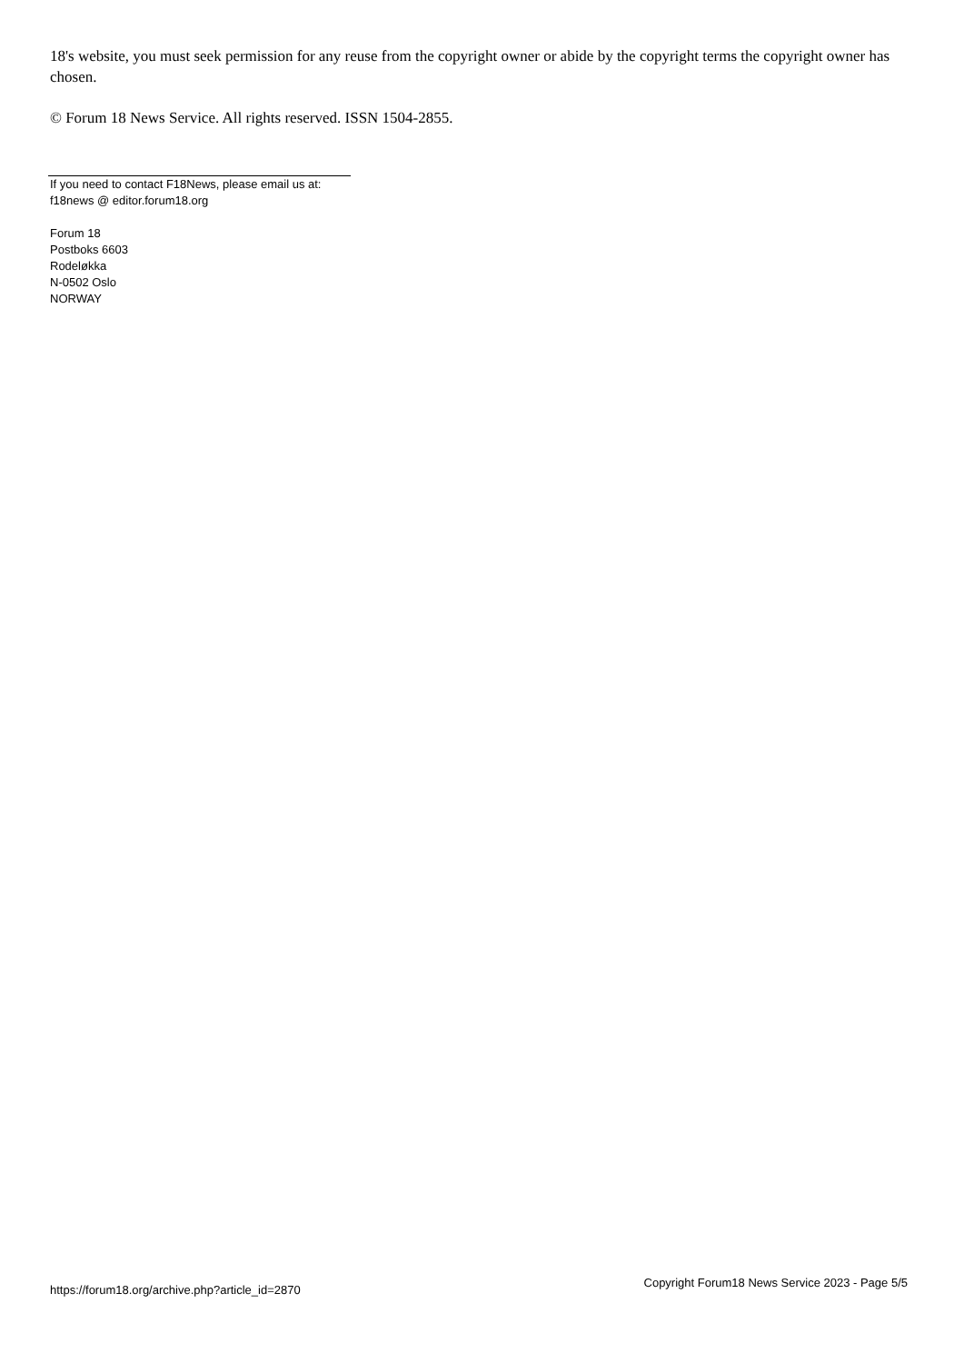18's website, you must seek permission for any reuse from the copyright owner or abide by the copyright terms the copyright owner has chosen.
© Forum 18 News Service. All rights reserved. ISSN 1504-2855.
If you need to contact F18News, please email us at:
f18news @ editor.forum18.org
Forum 18
Postboks 6603
Rodeløkka
N-0502 Oslo
NORWAY
https://forum18.org/archive.php?article_id=2870 Copyright Forum18 News Service 2023 - Page 5/5